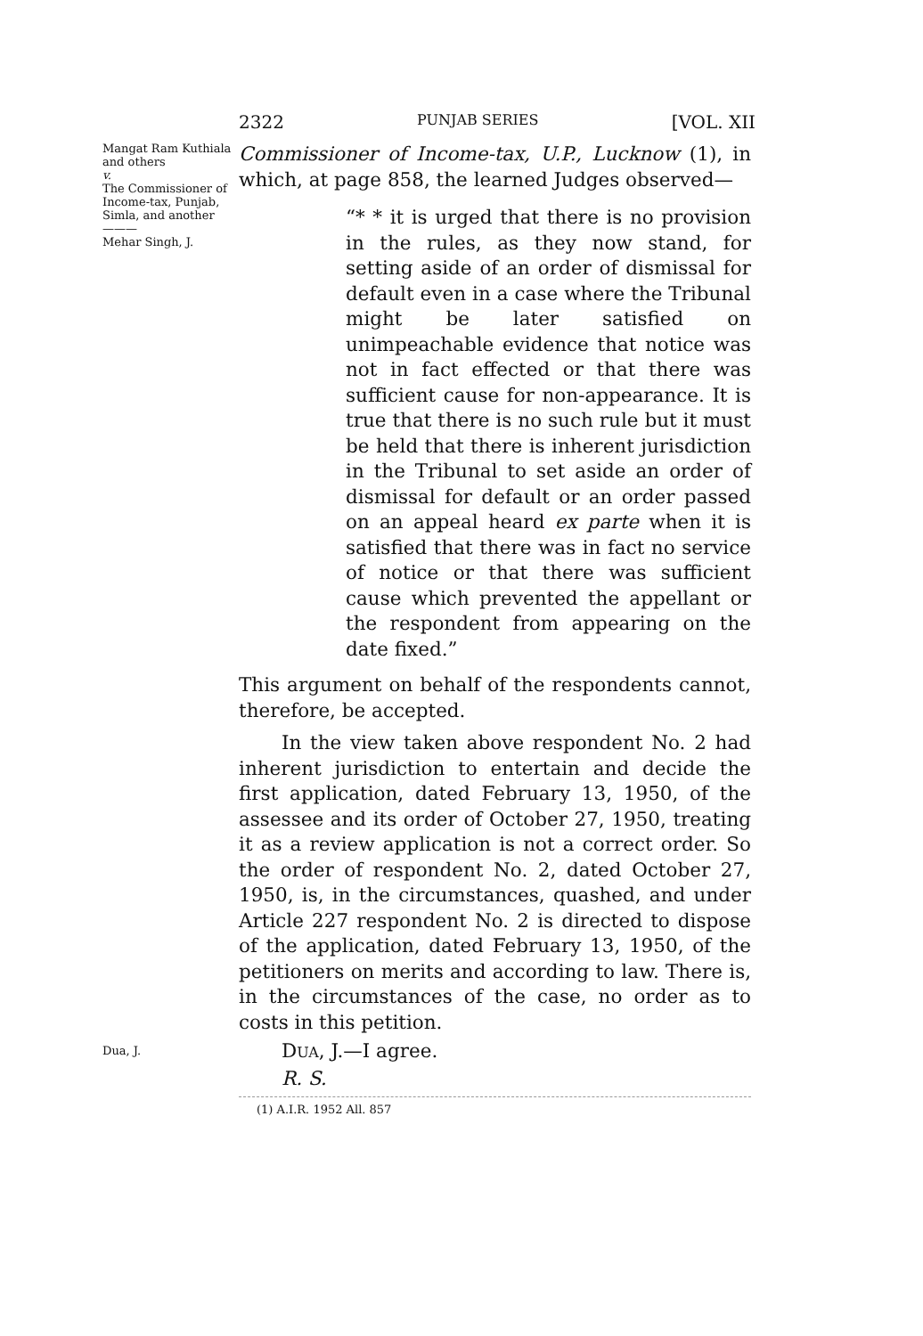2322 PUNJAB SERIES [VOL. XII
Mangat Ram Kuthiala and others
v.
The Commissioner of Income-tax, Punjab, Simla, and another
———
Mehar Singh, J.
Commissioner of Income-tax, U.P., Lucknow (1), in which, at page 858, the learned Judges observed—
“* * it is urged that there is no provision in the rules, as they now stand, for setting aside of an order of dismissal for default even in a case where the Tribunal might be later satisfied on unimpeachable evidence that notice was not in fact effected or that there was sufficient cause for non-appearance. It is true that there is no such rule but it must be held that there is inherent jurisdiction in the Tribunal to set aside an order of dismissal for default or an order passed on an appeal heard ex parte when it is satisfied that there was in fact no service of notice or that there was sufficient cause which prevented the appellant or the respondent from appearing on the date fixed.”
This argument on behalf of the respondents cannot, therefore, be accepted.
In the view taken above respondent No. 2 had inherent jurisdiction to entertain and decide the first application, dated February 13, 1950, of the assessee and its order of October 27, 1950, treating it as a review application is not a correct order. So the order of respondent No. 2, dated October 27, 1950, is, in the circumstances, quashed, and under Article 227 respondent No. 2 is directed to dispose of the application, dated February 13, 1950, of the petitioners on merits and according to law. There is, in the circumstances of the case, no order as to costs in this petition.
Dua, J.
DUA, J.—I agree.
R. S.
(1) A.I.R. 1952 All. 857